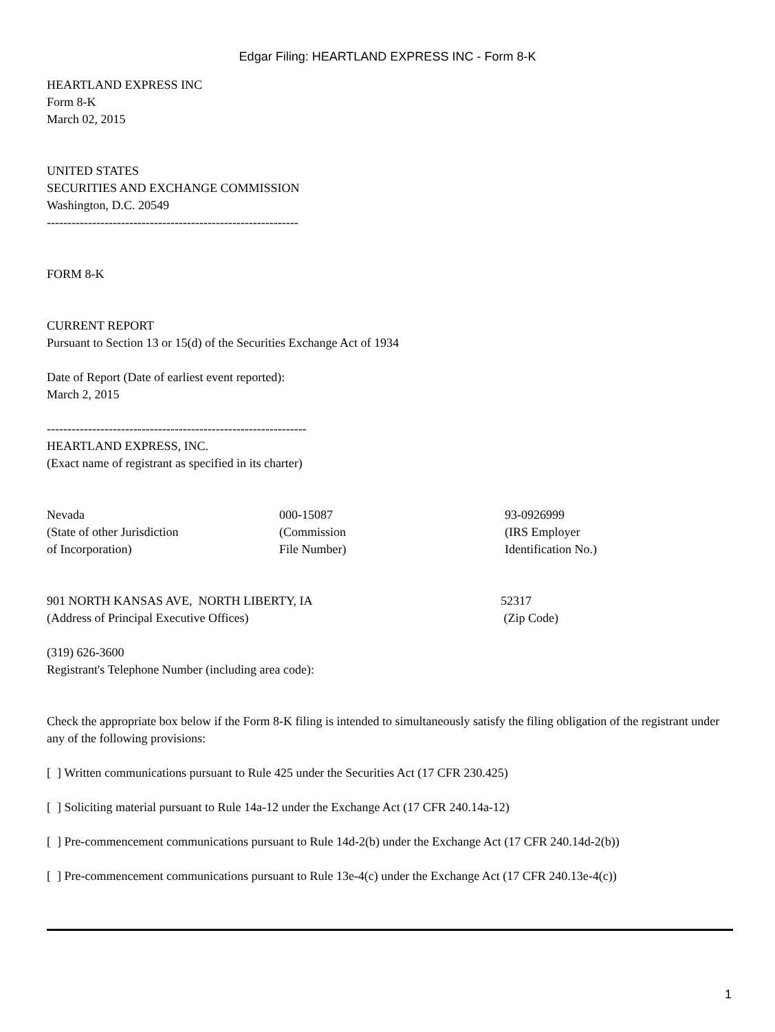Edgar Filing: HEARTLAND EXPRESS INC - Form 8-K
HEARTLAND EXPRESS INC
Form 8-K
March 02, 2015
UNITED STATES
SECURITIES AND EXCHANGE COMMISSION
Washington, D.C. 20549
-------------------------------------------------------------
FORM 8-K
CURRENT REPORT
Pursuant to Section 13 or 15(d) of the Securities Exchange Act of 1934
Date of Report (Date of earliest event reported):
March 2, 2015
---------------------------------------------------------------
HEARTLAND EXPRESS, INC.
(Exact name of registrant as specified in its charter)
Nevada
(State of other Jurisdiction
of Incorporation)
000-15087
(Commission
File Number)
93-0926999
(IRS Employer
Identification No.)
901 NORTH KANSAS AVE, NORTH LIBERTY, IA
(Address of Principal Executive Offices)
52317
(Zip Code)
(319) 626-3600
Registrant's Telephone Number (including area code):
Check the appropriate box below if the Form 8-K filing is intended to simultaneously satisfy the filing obligation of the registrant under any of the following provisions:
[ ] Written communications pursuant to Rule 425 under the Securities Act (17 CFR 230.425)
[ ] Soliciting material pursuant to Rule 14a-12 under the Exchange Act (17 CFR 240.14a-12)
[ ] Pre-commencement communications pursuant to Rule 14d-2(b) under the Exchange Act (17 CFR 240.14d-2(b))
[ ] Pre-commencement communications pursuant to Rule 13e-4(c) under the Exchange Act (17 CFR 240.13e-4(c))
1